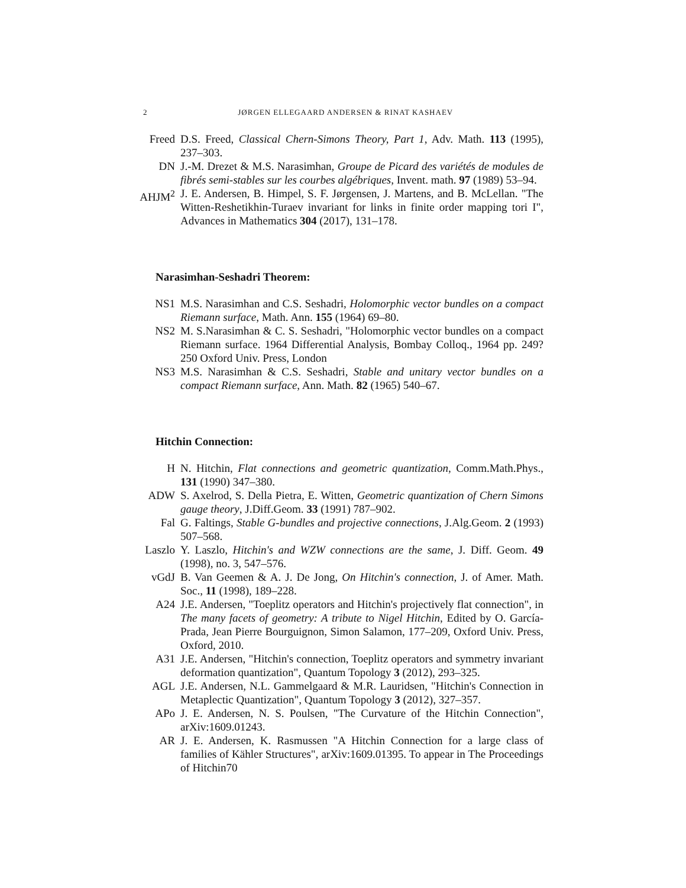2 JØRGEN ELLEGAARD ANDERSEN & RINAT KASHAEV
Freed D.S. Freed, Classical Chern-Simons Theory, Part 1, Adv. Math. 113 (1995), 237–303.
DN J.-M. Drezet & M.S. Narasimhan, Groupe de Picard des variétés de modules de fibrés semi-stables sur les courbes algébriques, Invent. math. 97 (1989) 53–94.
AHJM<sup>2</sup> J. E. Andersen, B. Himpel, S. F. Jørgensen, J. Martens, and B. McLellan. "The Witten-Reshetikhin-Turaev invariant for links in finite order mapping tori I", Advances in Mathematics 304 (2017), 131–178.
Narasimhan-Seshadri Theorem:
NS1 M.S. Narasimhan and C.S. Seshadri, Holomorphic vector bundles on a compact Riemann surface, Math. Ann. 155 (1964) 69–80.
NS2 M. S.Narasimhan & C. S. Seshadri, "Holomorphic vector bundles on a compact Riemann surface. 1964 Differential Analysis, Bombay Colloq., 1964 pp. 249?250 Oxford Univ. Press, London
NS3 M.S. Narasimhan & C.S. Seshadri, Stable and unitary vector bundles on a compact Riemann surface, Ann. Math. 82 (1965) 540–67.
Hitchin Connection:
H N. Hitchin, Flat connections and geometric quantization, Comm.Math.Phys., 131 (1990) 347–380.
ADW S. Axelrod, S. Della Pietra, E. Witten, Geometric quantization of Chern Simons gauge theory, J.Diff.Geom. 33 (1991) 787–902.
Fal G. Faltings, Stable G-bundles and projective connections, J.Alg.Geom. 2 (1993) 507–568.
Laszlo Y. Laszlo, Hitchin's and WZW connections are the same, J. Diff. Geom. 49 (1998), no. 3, 547–576.
vGdJ B. Van Geemen & A. J. De Jong, On Hitchin's connection, J. of Amer. Math. Soc., 11 (1998), 189–228.
A24 J.E. Andersen, "Toeplitz operators and Hitchin's projectively flat connection", in The many facets of geometry: A tribute to Nigel Hitchin, Edited by O. García-Prada, Jean Pierre Bourguignon, Simon Salamon, 177–209, Oxford Univ. Press, Oxford, 2010.
A31 J.E. Andersen, "Hitchin's connection, Toeplitz operators and symmetry invariant deformation quantization", Quantum Topology 3 (2012), 293–325.
AGL J.E. Andersen, N.L. Gammelgaard & M.R. Lauridsen, "Hitchin's Connection in Metaplectic Quantization", Quantum Topology 3 (2012), 327–357.
APo J. E. Andersen, N. S. Poulsen, "The Curvature of the Hitchin Connection", arXiv:1609.01243.
AR J. E. Andersen, K. Rasmussen "A Hitchin Connection for a large class of families of Kähler Structures", arXiv:1609.01395. To appear in The Proceedings of Hitchin70